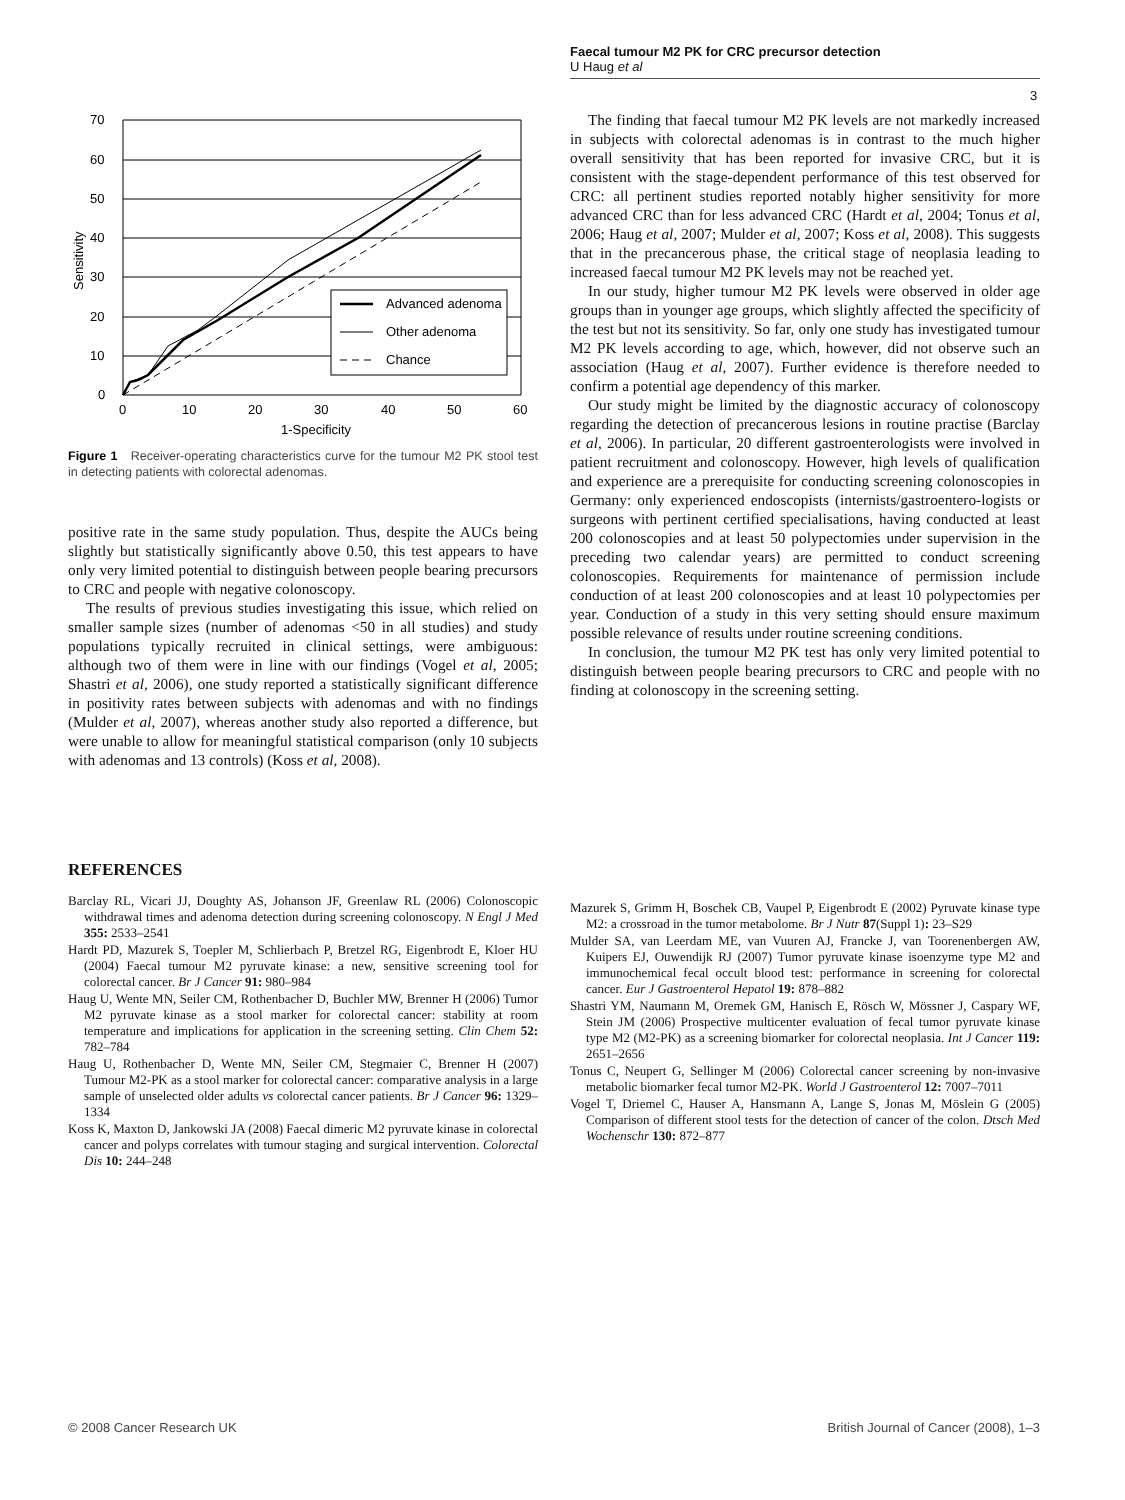Faecal tumour M2 PK for CRC precursor detection
U Haug et al
3
Advanced adenoma
Other adenoma
Chance
0
10
20
30
40
50
60
70
0
10
20
30
40
50
60
1-Specificity
Sensitivity
Figure 1 Receiver-operating characteristics curve for the tumour M2 PK stool test in detecting patients with colorectal adenomas.
positive rate in the same study population. Thus, despite the AUCs being slightly but statistically significantly above 0.50, this test appears to have only very limited potential to distinguish between people bearing precursors to CRC and people with negative colonoscopy.
The results of previous studies investigating this issue, which relied on smaller sample sizes (number of adenomas <50 in all studies) and study populations typically recruited in clinical settings, were ambiguous: although two of them were in line with our findings (Vogel et al, 2005; Shastri et al, 2006), one study reported a statistically significant difference in positivity rates between subjects with adenomas and with no findings (Mulder et al, 2007), whereas another study also reported a difference, but were unable to allow for meaningful statistical comparison (only 10 subjects with adenomas and 13 controls) (Koss et al, 2008).
The finding that faecal tumour M2 PK levels are not markedly increased in subjects with colorectal adenomas is in contrast to the much higher overall sensitivity that has been reported for invasive CRC, but it is consistent with the stage-dependent performance of this test observed for CRC: all pertinent studies reported notably higher sensitivity for more advanced CRC than for less advanced CRC (Hardt et al, 2004; Tonus et al, 2006; Haug et al, 2007; Mulder et al, 2007; Koss et al, 2008). This suggests that in the precancerous phase, the critical stage of neoplasia leading to increased faecal tumour M2 PK levels may not be reached yet.
In our study, higher tumour M2 PK levels were observed in older age groups than in younger age groups, which slightly affected the specificity of the test but not its sensitivity. So far, only one study has investigated tumour M2 PK levels according to age, which, however, did not observe such an association (Haug et al, 2007). Further evidence is therefore needed to confirm a potential age dependency of this marker.
Our study might be limited by the diagnostic accuracy of colonoscopy regarding the detection of precancerous lesions in routine practise (Barclay et al, 2006). In particular, 20 different gastroenterologists were involved in patient recruitment and colonoscopy. However, high levels of qualification and experience are a prerequisite for conducting screening colonoscopies in Germany: only experienced endoscopists (internists/gastroentero-logists or surgeons with pertinent certified specialisations, having conducted at least 200 colonoscopies and at least 50 polypectomies under supervision in the preceding two calendar years) are permitted to conduct screening colonoscopies. Requirements for maintenance of permission include conduction of at least 200 colonoscopies and at least 10 polypectomies per year. Conduction of a study in this very setting should ensure maximum possible relevance of results under routine screening conditions.
In conclusion, the tumour M2 PK test has only very limited potential to distinguish between people bearing precursors to CRC and people with no finding at colonoscopy in the screening setting.
REFERENCES
Barclay RL, Vicari JJ, Doughty AS, Johanson JF, Greenlaw RL (2006) Colonoscopic withdrawal times and adenoma detection during screening colonoscopy. N Engl J Med 355: 2533–2541
Hardt PD, Mazurek S, Toepler M, Schlierbach P, Bretzel RG, Eigenbrodt E, Kloer HU (2004) Faecal tumour M2 pyruvate kinase: a new, sensitive screening tool for colorectal cancer. Br J Cancer 91: 980–984
Haug U, Wente MN, Seiler CM, Rothenbacher D, Buchler MW, Brenner H (2006) Tumor M2 pyruvate kinase as a stool marker for colorectal cancer: stability at room temperature and implications for application in the screening setting. Clin Chem 52: 782–784
Haug U, Rothenbacher D, Wente MN, Seiler CM, Stegmaier C, Brenner H (2007) Tumour M2-PK as a stool marker for colorectal cancer: comparative analysis in a large sample of unselected older adults vs colorectal cancer patients. Br J Cancer 96: 1329–1334
Koss K, Maxton D, Jankowski JA (2008) Faecal dimeric M2 pyruvate kinase in colorectal cancer and polyps correlates with tumour staging and surgical intervention. Colorectal Dis 10: 244–248
Mazurek S, Grimm H, Boschek CB, Vaupel P, Eigenbrodt E (2002) Pyruvate kinase type M2: a crossroad in the tumor metabolome. Br J Nutr 87(Suppl 1): 23–S29
Mulder SA, van Leerdam ME, van Vuuren AJ, Francke J, van Toorenenbergen AW, Kuipers EJ, Ouwendijk RJ (2007) Tumor pyruvate kinase isoenzyme type M2 and immunochemical fecal occult blood test: performance in screening for colorectal cancer. Eur J Gastroenterol Hepatol 19: 878–882
Shastri YM, Naumann M, Oremek GM, Hanisch E, Rösch W, Mössner J, Caspary WF, Stein JM (2006) Prospective multicenter evaluation of fecal tumor pyruvate kinase type M2 (M2-PK) as a screening biomarker for colorectal neoplasia. Int J Cancer 119: 2651–2656
Tonus C, Neupert G, Sellinger M (2006) Colorectal cancer screening by non-invasive metabolic biomarker fecal tumor M2-PK. World J Gastroenterol 12: 7007–7011
Vogel T, Driemel C, Hauser A, Hansmann A, Lange S, Jonas M, Möslein G (2005) Comparison of different stool tests for the detection of cancer of the colon. Dtsch Med Wochenschr 130: 872–877
© 2008 Cancer Research UK
British Journal of Cancer (2008), 1–3